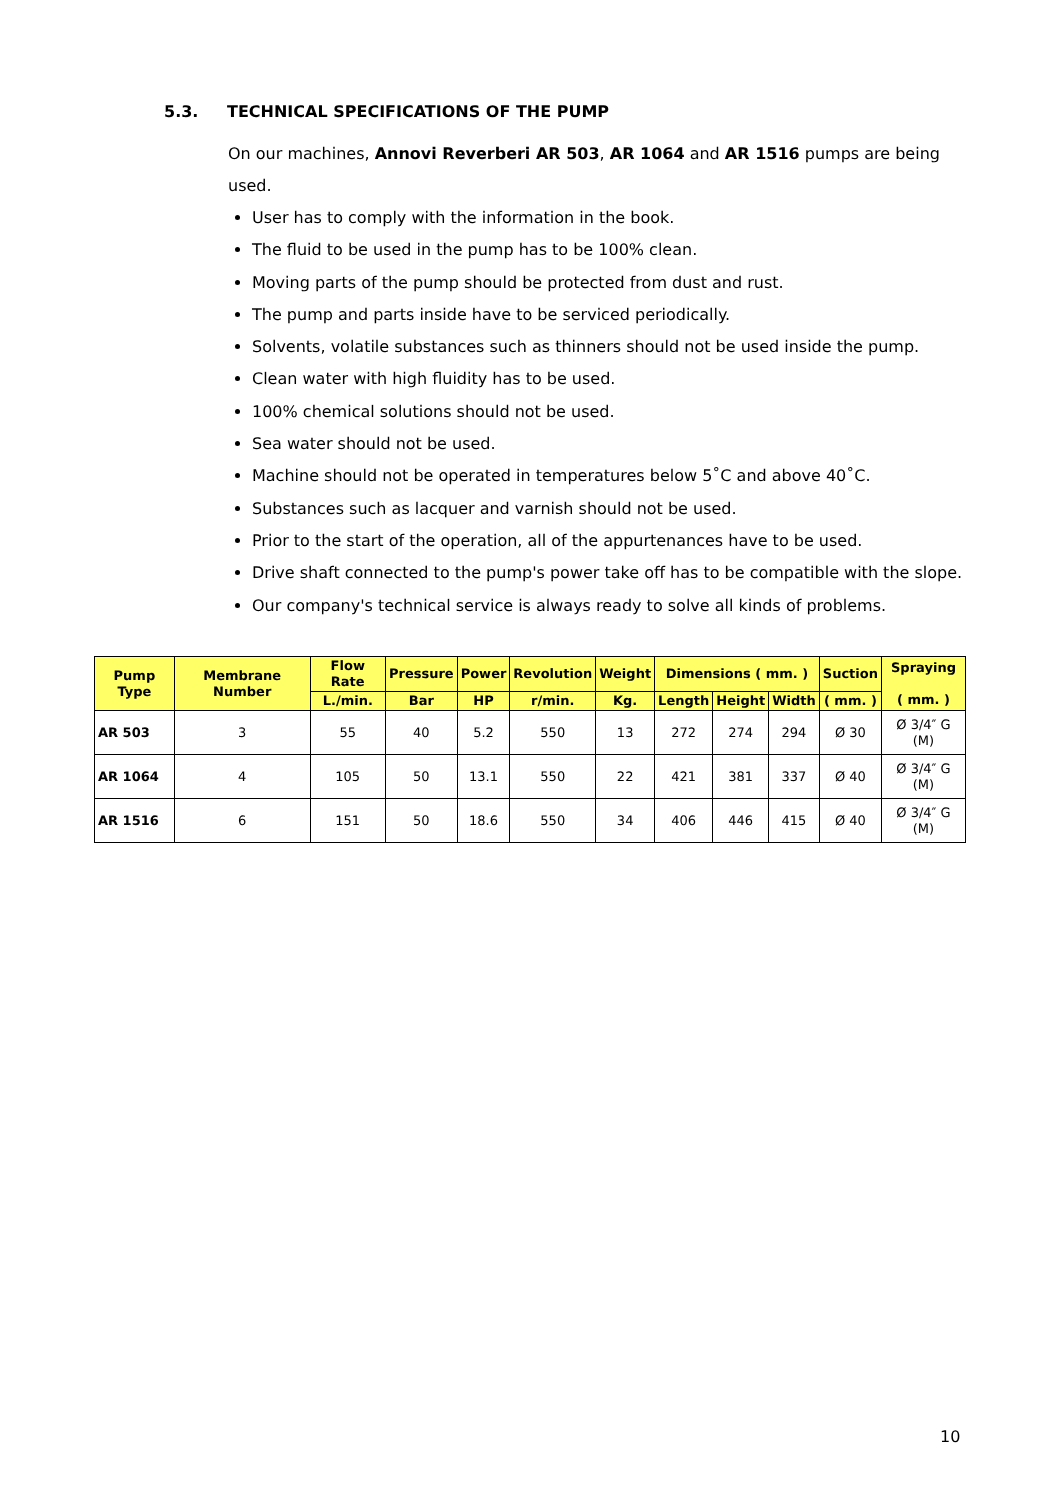5.3. TECHNICAL SPECIFICATIONS OF THE PUMP
On our machines, Annovi Reverberi AR 503, AR 1064 and AR 1516 pumps are being used.
User has to comply with the information in the book.
The fluid to be used in the pump has to be 100% clean.
Moving parts of the pump should be protected from dust and rust.
The pump and parts inside have to be serviced periodically.
Solvents, volatile substances such as thinners should not be used inside the pump.
Clean water with high fluidity has to be used.
100% chemical solutions should not be used.
Sea water should not be used.
Machine should not be operated in temperatures below 5˚C and above 40˚C.
Substances such as lacquer and varnish should not be used.
Prior to the start of the operation, all of the appurtenances have to be used.
Drive shaft connected to the pump's power take off has to be compatible with the slope.
Our company's technical service is always ready to solve all kinds of problems.
| Pump Type | Membrane Number | Flow Rate | Pressure | Power | Revolution | Weight | Dimensions ( mm. ) | | | Suction | Spraying ( mm. ) |
| --- | --- | --- | --- | --- | --- | --- | --- | --- | --- | --- | --- |
| | | L./min. | Bar | HP | r/min. | Kg. | Length | Height | Width | ( mm. ) | |
| AR 503 | 3 | 55 | 40 | 5.2 | 550 | 13 | 272 | 274 | 294 | Ø 30 | Ø 3/4″ G (M) |
| AR 1064 | 4 | 105 | 50 | 13.1 | 550 | 22 | 421 | 381 | 337 | Ø 40 | Ø 3/4″ G (M) |
| AR 1516 | 6 | 151 | 50 | 18.6 | 550 | 34 | 406 | 446 | 415 | Ø 40 | Ø 3/4″ G (M) |
10